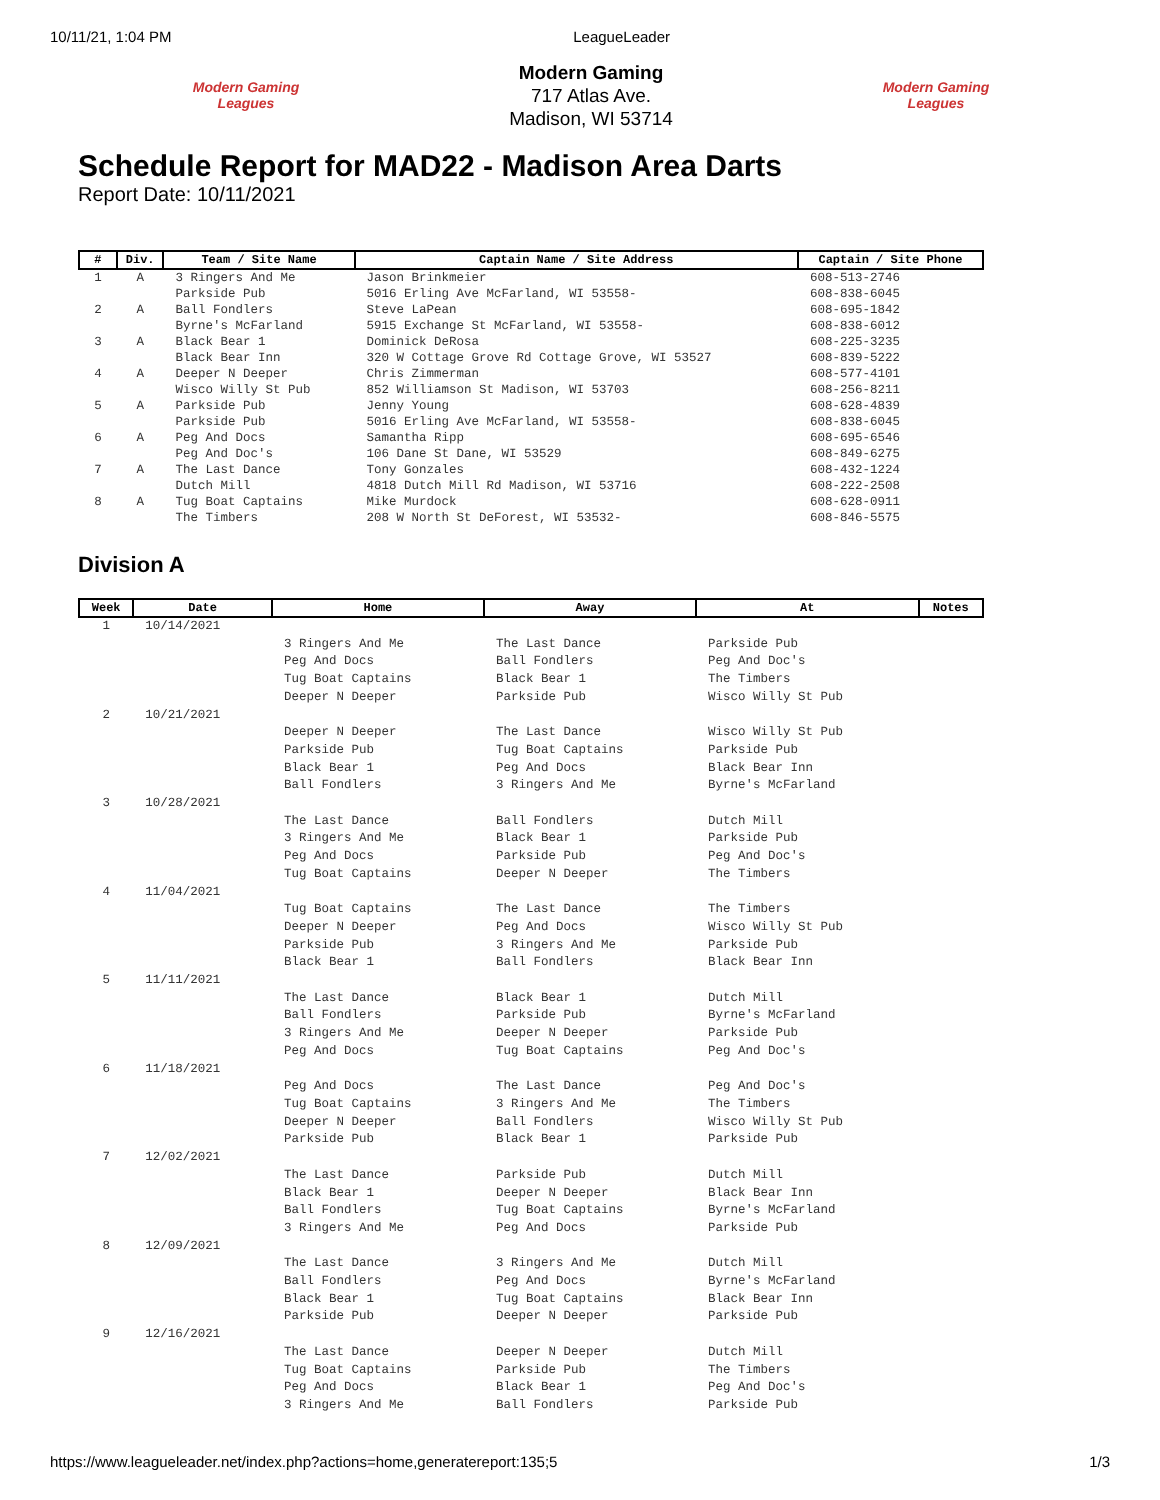10/11/21, 1:04 PM LeagueLeader
Modern Gaming Leagues
Modern Gaming
717 Atlas Ave.
Madison, WI 53714
Modern Gaming Leagues
Schedule Report for MAD22 - Madison Area Darts
Report Date: 10/11/2021
| # | Div. | Team / Site Name | Captain Name / Site Address | Captain / Site Phone |
| --- | --- | --- | --- | --- |
| 1 | A | 3 Ringers And Me Parkside Pub | Jason Brinkmeier 5016 Erling Ave McFarland, WI 53558- | 608-513-2746 608-838-6045 |
| 2 | A | Ball Fondlers Byrne's McFarland | Steve LaPean 5915 Exchange St McFarland, WI 53558- | 608-695-1842 608-838-6012 |
| 3 | A | Black Bear 1 Black Bear Inn | Dominick DeRosa 320 W Cottage Grove Rd Cottage Grove, WI 53527 | 608-225-3235 608-839-5222 |
| 4 | A | Deeper N Deeper Wisco Willy St Pub | Chris Zimmerman 852 Williamson St Madison, WI 53703 | 608-577-4101 608-256-8211 |
| 5 | A | Parkside Pub Parkside Pub | Jenny Young 5016 Erling Ave McFarland, WI 53558- | 608-628-4839 608-838-6045 |
| 6 | A | Peg And Docs Peg And Doc's | Samantha Ripp 106 Dane St Dane, WI 53529 | 608-695-6546 608-849-6275 |
| 7 | A | The Last Dance Dutch Mill | Tony Gonzales 4818 Dutch Mill Rd Madison, WI 53716 | 608-432-1224 608-222-2508 |
| 8 | A | Tug Boat Captains The Timbers | Mike Murdock 208 W North St DeForest, WI 53532- | 608-628-0911 608-846-5575 |
Division A
| Week | Date | Home | Away | At | Notes |
| --- | --- | --- | --- | --- | --- |
| 1 | 10/14/2021 | | | | |
| | | 3 Ringers And Me Peg And Docs Tug Boat Captains Deeper N Deeper | The Last Dance Ball Fondlers Black Bear 1 Parkside Pub | Parkside Pub Peg And Doc's The Timbers Wisco Willy St Pub | |
| 2 | 10/21/2021 | | | | |
| | | Deeper N Deeper Parkside Pub Black Bear 1 Ball Fondlers | The Last Dance Tug Boat Captains Peg And Docs 3 Ringers And Me | Wisco Willy St Pub Parkside Pub Black Bear Inn Byrne's McFarland | |
| 3 | 10/28/2021 | | | | |
| | | The Last Dance 3 Ringers And Me Peg And Docs Tug Boat Captains | Ball Fondlers Black Bear 1 Parkside Pub Deeper N Deeper | Dutch Mill Parkside Pub Peg And Doc's The Timbers | |
| 4 | 11/04/2021 | | | | |
| | | Tug Boat Captains Deeper N Deeper Parkside Pub Black Bear 1 | The Last Dance Peg And Docs 3 Ringers And Me Ball Fondlers | The Timbers Wisco Willy St Pub Parkside Pub Black Bear Inn | |
| 5 | 11/11/2021 | | | | |
| | | The Last Dance Ball Fondlers 3 Ringers And Me Peg And Docs | Black Bear 1 Parkside Pub Deeper N Deeper Tug Boat Captains | Dutch Mill Byrne's McFarland Parkside Pub Peg And Doc's | |
| 6 | 11/18/2021 | | | | |
| | | Peg And Docs Tug Boat Captains Deeper N Deeper Parkside Pub | The Last Dance 3 Ringers And Me Ball Fondlers Black Bear 1 | Peg And Doc's The Timbers Wisco Willy St Pub Parkside Pub | |
| 7 | 12/02/2021 | | | | |
| | | The Last Dance Black Bear 1 Ball Fondlers 3 Ringers And Me | Parkside Pub Deeper N Deeper Tug Boat Captains Peg And Docs | Dutch Mill Black Bear Inn Byrne's McFarland Parkside Pub | |
| 8 | 12/09/2021 | | | | |
| | | The Last Dance Ball Fondlers Black Bear 1 Parkside Pub | 3 Ringers And Me Peg And Docs Tug Boat Captains Deeper N Deeper | Dutch Mill Byrne's McFarland Black Bear Inn Parkside Pub | |
| 9 | 12/16/2021 | | | | |
| | | The Last Dance Tug Boat Captains Peg And Docs 3 Ringers And Me | Deeper N Deeper Parkside Pub Black Bear 1 Ball Fondlers | Dutch Mill The Timbers Peg And Doc's Parkside Pub | |
https://www.leagueleader.net/index.php?actions=home,generatereport:135;5 1/3